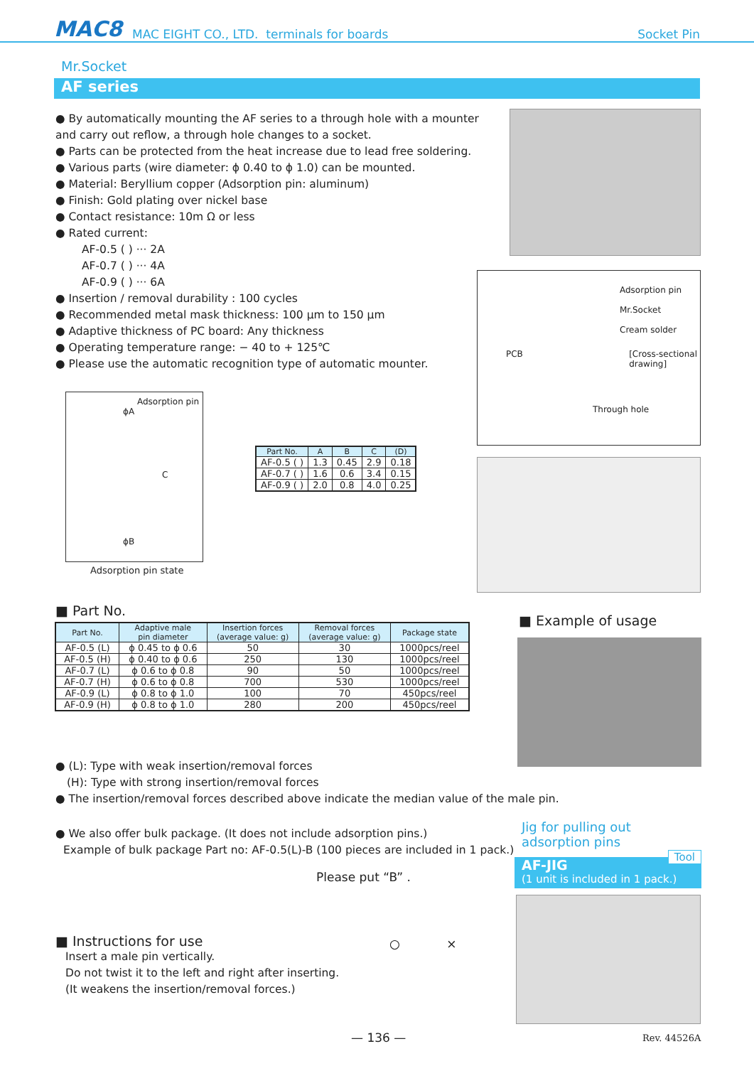MAC8 MAC EIGHT CO., LTD. terminals for boards Socket Pin
Mr.Socket
AF series
● By automatically mounting the AF series to a through hole with a mounter and carry out reflow, a through hole changes to a socket.
● Parts can be protected from the heat increase due to lead free soldering.
● Various parts (wire diameter: ϕ 0.40 to ϕ 1.0) can be mounted.
● Material: Beryllium copper (Adsorption pin: aluminum)
● Finish: Gold plating over nickel base
● Contact resistance: 10m Ω or less
● Rated current:
AF-0.5 ( ) ··· 2A
AF-0.7 ( ) ··· 4A
AF-0.9 ( ) ··· 6A
● Insertion / removal durability : 100 cycles
● Recommended metal mask thickness: 100 µm to 150 µm
● Adaptive thickness of PC board: Any thickness
● Operating temperature range: − 40 to + 125℃
● Please use the automatic recognition type of automatic mounter.
Adsorption pin
Mr.Socket
Cream solder
PCB [Cross-sectional
drawing]
Through hole
Adsorption pin
ϕA
C
ϕB
Adsorption pin state
| Part No. | A | B | C | (D) |
| --- | --- | --- | --- | --- |
| AF-0.5 ( ) | 1.3 | 0.45 | 2.9 | 0.18 |
| AF-0.7 ( ) | 1.6 | 0.6 | 3.4 | 0.15 |
| AF-0.9 ( ) | 2.0 | 0.8 | 4.0 | 0.25 |
■ Part No.
| Part No. | Adaptive male pin diameter | Insertion forces (average value: g) | Removal forces (average value: g) | Package state |
| --- | --- | --- | --- | --- |
| AF-0.5 (L) | ϕ 0.45 to ϕ 0.6 | 50 | 30 | 1000pcs/reel |
| AF-0.5 (H) | ϕ 0.40 to ϕ 0.6 | 250 | 130 | 1000pcs/reel |
| AF-0.7 (L) | ϕ 0.6 to ϕ 0.8 | 90 | 50 | 1000pcs/reel |
| AF-0.7 (H) | ϕ 0.6 to ϕ 0.8 | 700 | 530 | 1000pcs/reel |
| AF-0.9 (L) | ϕ 0.8 to ϕ 1.0 | 100 | 70 | 450pcs/reel |
| AF-0.9 (H) | ϕ 0.8 to ϕ 1.0 | 280 | 200 | 450pcs/reel |
■ Example of usage
● (L): Type with weak insertion/removal forces
(H): Type with strong insertion/removal forces
● The insertion/removal forces described above indicate the median value of the male pin.
● We also offer bulk package. (It does not include adsorption pins.)
Example of bulk package Part no: AF-0.5(L)-B (100 pieces are included in 1 pack.)
Please put “B” .
Jig for pulling out
adsorption pins
AF-JIG Tool
(1 unit is included in 1 pack.)
■ Instructions for use
Insert a male pin vertically.
Do not twist it to the left and right after inserting.
(It weakens the insertion/removal forces.)
○ ×
— 136 — Rev. 44526A